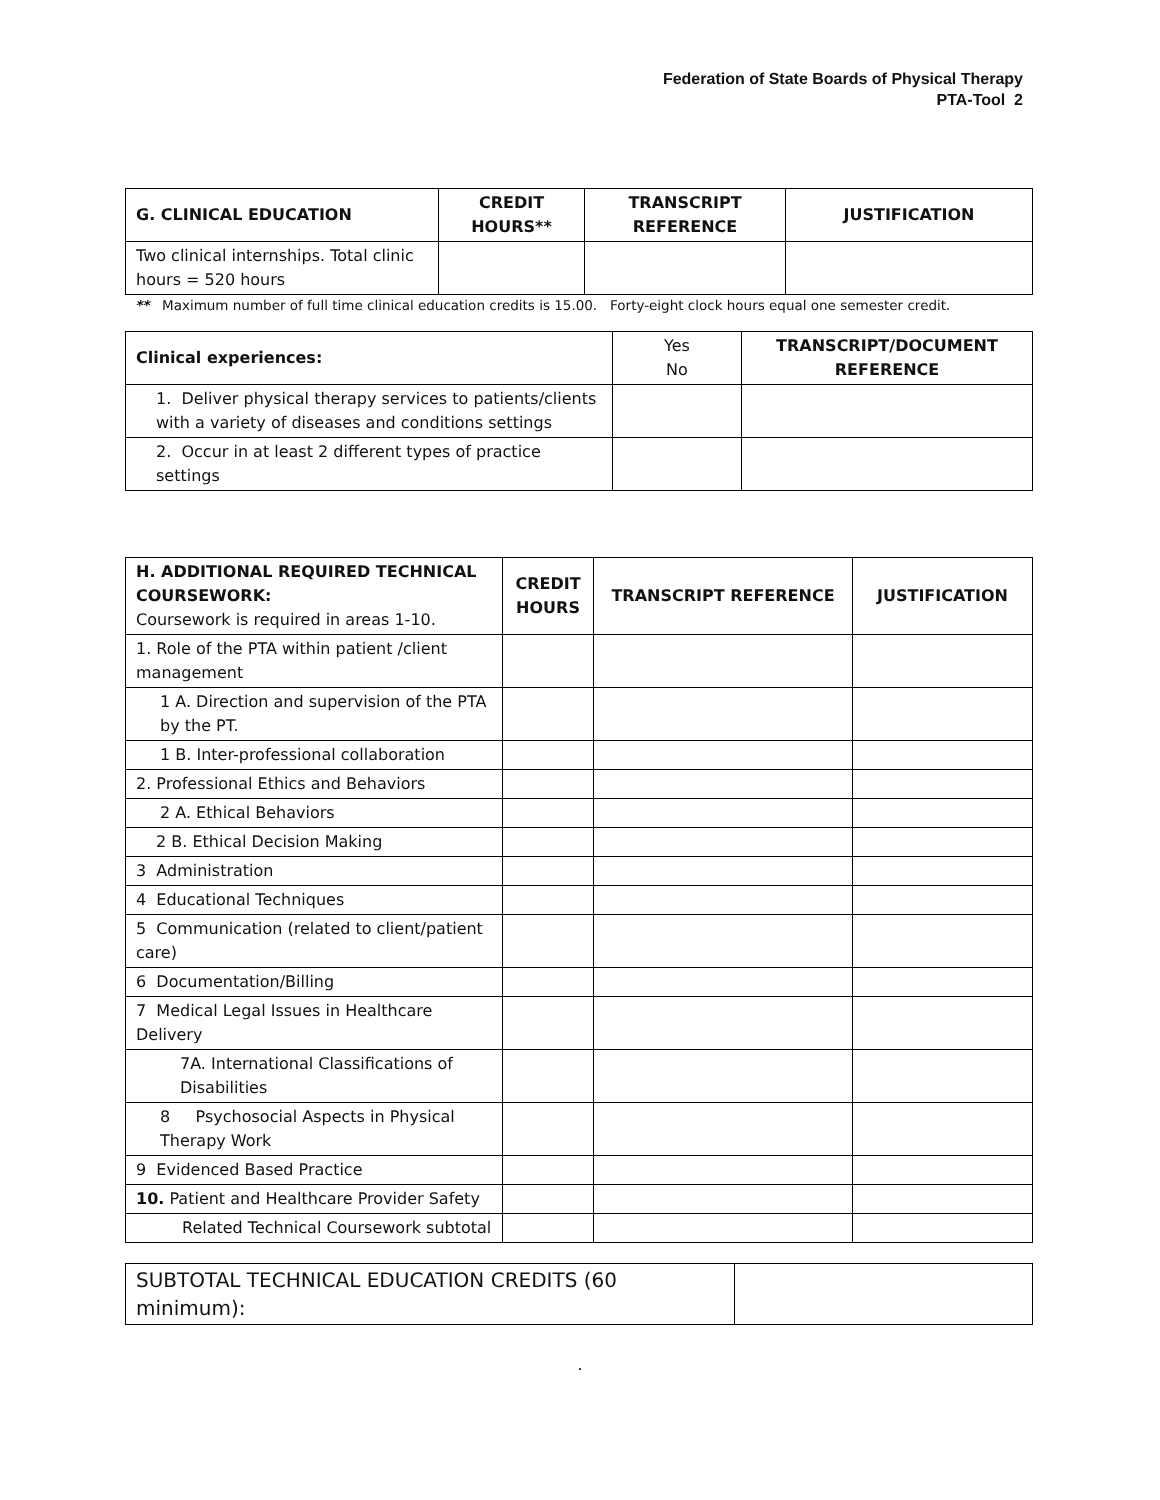Federation of State Boards of Physical Therapy
PTA-Tool 2
| G. CLINICAL EDUCATION | CREDIT HOURS** | TRANSCRIPT REFERENCE | JUSTIFICATION |
| --- | --- | --- | --- |
| Two clinical internships. Total clinic hours = 520 hours | | | |
** Maximum number of full time clinical education credits is 15.00. Forty-eight clock hours equal one semester credit.
| Clinical experiences: | Yes No | TRANSCRIPT/DOCUMENT REFERENCE |
| 1. Deliver physical therapy services to patients/clients with a variety of diseases and conditions settings | | |
| 2. Occur in at least 2 different types of practice settings | | |
| H. ADDITIONAL REQUIRED TECHNICAL COURSEWORK: Coursework is required in areas 1-10. | CREDIT HOURS | TRANSCRIPT REFERENCE | JUSTIFICATION |
| 1. Role of the PTA within patient /client management | | | |
| 1 A. Direction and supervision of the PTA by the PT. | | | |
| 1 B. Inter-professional collaboration | | | |
| 2. Professional Ethics and Behaviors | | | |
| 2 A. Ethical Behaviors | | | |
| 2 B. Ethical Decision Making | | | |
| 3 Administration | | | |
| 4 Educational Techniques | | | |
| 5 Communication (related to client/patient care) | | | |
| 6 Documentation/Billing | | | |
| 7 Medical Legal Issues in Healthcare Delivery | | | |
| 7A. International Classifications of Disabilities | | | |
| 8 Psychosocial Aspects in Physical Therapy Work | | | |
| 9 Evidenced Based Practice | | | |
| 10. Patient and Healthcare Provider Safety | | | |
| Related Technical Coursework subtotal | | | |
| SUBTOTAL TECHNICAL EDUCATION CREDITS (60 minimum): | |
.